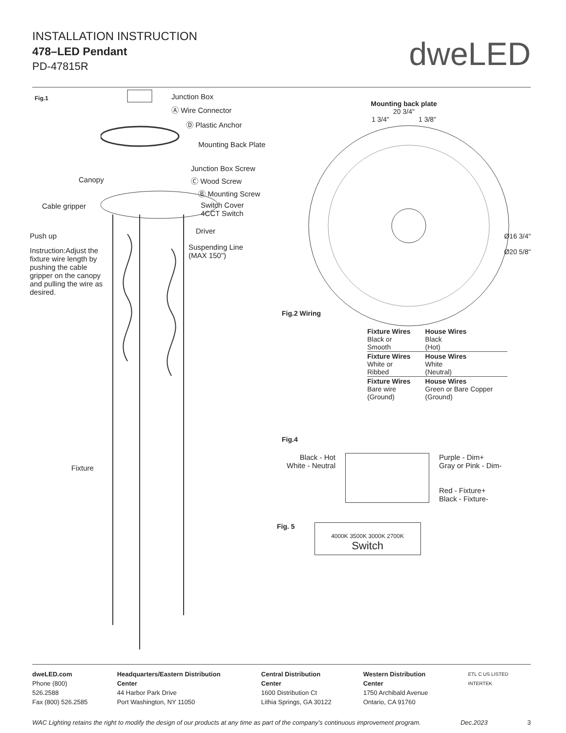INSTALLATION INSTRUCTION
478–LED Pendant
PD-47815R
dweLED
Fig.1 Junction Box
Ⓐ Wire Connector
Ⓓ Plastic Anchor
Mounting Back Plate
Junction Box Screw
Canopy Ⓒ Wood Screw
Ⓑ Mounting Screw
Cable gripper
Switch Cover
4CCT Switch
Driver
Push up
Instruction:Adjust the fixture wire length by pushing the cable gripper on the canopy and pulling the wire as desired.
Suspending Line
(MAX 150")
Fixture
Mounting back plate
20 3/4"
1 3/4" 1 3/8"
Ø16 3/4"
Ø20 5/8"
Fig.2 Wiring
| Fixture Wires Black or Smooth | House Wires Black (Hot) |
| Fixture Wires White or Ribbed | House Wires White (Neutral) |
| Fixture Wires Bare wire (Ground) | House Wires Green or Bare Copper (Ground) |
Fig.4
Black - Hot
White - Neutral
Purple - Dim+
Gray or Pink - Dim-
Red - Fixture+
Black - Fixture-
Fig. 5
4000K 3500K 3000K 2700K
Switch
dweLED.com
Phone (800) 526.2588
Fax (800) 526.2585
Headquarters/Eastern Distribution Center
44 Harbor Park Drive
Port Washington, NY 11050
Central Distribution Center
1600 Distribution Ct
Lithia Springs, GA 30122
Western Distribution Center
1750 Archibald Avenue
Ontario, CA 91760
ETL C US LISTED INTERTEK
WAC Lighting retains the right to modify the design of our products at any time as part of the company's continuous improvement program. Dec.2023 3